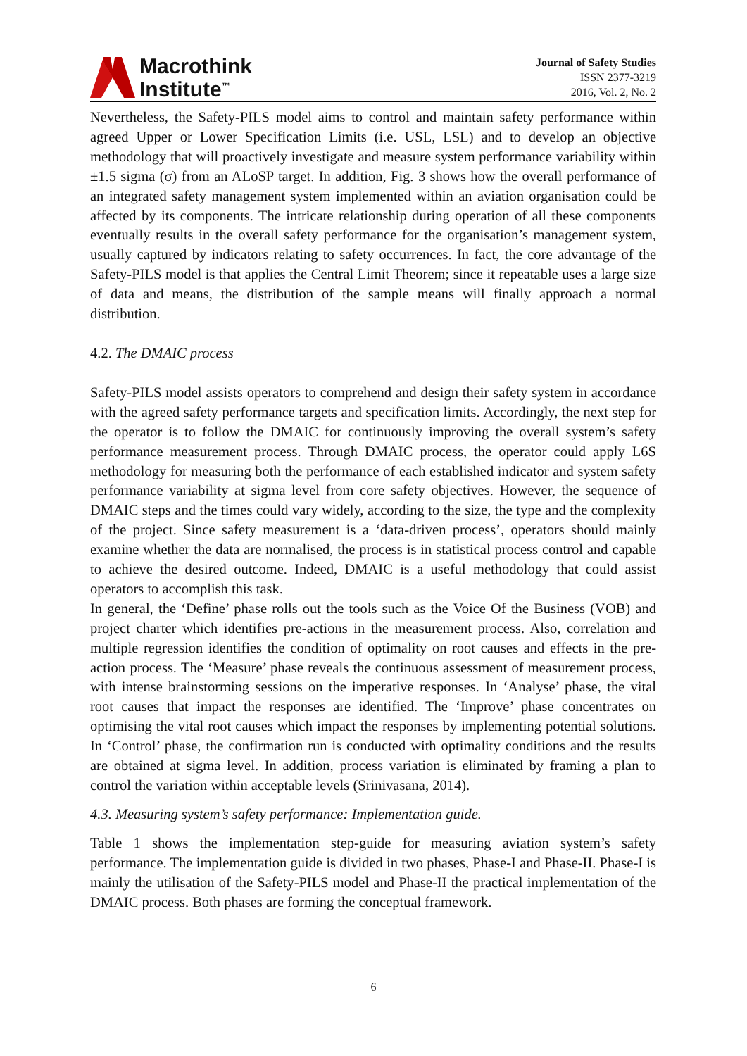Macrothink
Institute<sup>™</sup>
Journal of Safety Studies
ISSN 2377-3219
2016, Vol. 2, No. 2
Nevertheless, the Safety-PILS model aims to control and maintain safety performance within agreed Upper or Lower Specification Limits (i.e. USL, LSL) and to develop an objective methodology that will proactively investigate and measure system performance variability within ±1.5 sigma (σ) from an ALoSP target. In addition, Fig. 3 shows how the overall performance of an integrated safety management system implemented within an aviation organisation could be affected by its components. The intricate relationship during operation of all these components eventually results in the overall safety performance for the organisation’s management system, usually captured by indicators relating to safety occurrences. In fact, the core advantage of the Safety-PILS model is that applies the Central Limit Theorem; since it repeatable uses a large size of data and means, the distribution of the sample means will finally approach a normal distribution.
4.2. The DMAIC process
Safety-PILS model assists operators to comprehend and design their safety system in accordance with the agreed safety performance targets and specification limits. Accordingly, the next step for the operator is to follow the DMAIC for continuously improving the overall system’s safety performance measurement process. Through DMAIC process, the operator could apply L6S methodology for measuring both the performance of each established indicator and system safety performance variability at sigma level from core safety objectives. However, the sequence of DMAIC steps and the times could vary widely, according to the size, the type and the complexity of the project. Since safety measurement is a ‘data-driven process’, operators should mainly examine whether the data are normalised, the process is in statistical process control and capable to achieve the desired outcome. Indeed, DMAIC is a useful methodology that could assist operators to accomplish this task.
In general, the ‘Define’ phase rolls out the tools such as the Voice Of the Business (VOB) and project charter which identifies pre-actions in the measurement process. Also, correlation and multiple regression identifies the condition of optimality on root causes and effects in the pre-action process. The ‘Measure’ phase reveals the continuous assessment of measurement process, with intense brainstorming sessions on the imperative responses. In ‘Analyse’ phase, the vital root causes that impact the responses are identified. The ‘Improve’ phase concentrates on optimising the vital root causes which impact the responses by implementing potential solutions. In ‘Control’ phase, the confirmation run is conducted with optimality conditions and the results are obtained at sigma level. In addition, process variation is eliminated by framing a plan to control the variation within acceptable levels (Srinivasana, 2014).
4.3. Measuring system’s safety performance: Implementation guide.
Table 1 shows the implementation step-guide for measuring aviation system’s safety performance. The implementation guide is divided in two phases, Phase-I and Phase-II. Phase-I is mainly the utilisation of the Safety-PILS model and Phase-II the practical implementation of the DMAIC process. Both phases are forming the conceptual framework.
6